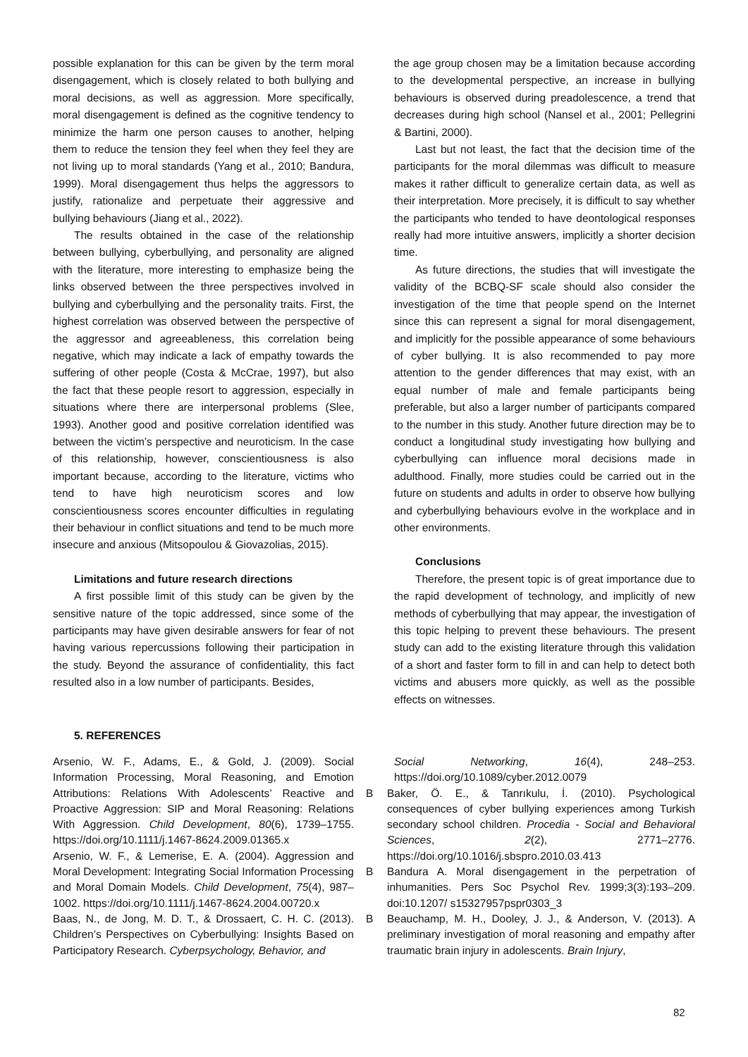possible explanation for this can be given by the term moral disengagement, which is closely related to both bullying and moral decisions, as well as aggression. More specifically, moral disengagement is defined as the cognitive tendency to minimize the harm one person causes to another, helping them to reduce the tension they feel when they feel they are not living up to moral standards (Yang et al., 2010; Bandura, 1999). Moral disengagement thus helps the aggressors to justify, rationalize and perpetuate their aggressive and bullying behaviours (Jiang et al., 2022).
The results obtained in the case of the relationship between bullying, cyberbullying, and personality are aligned with the literature, more interesting to emphasize being the links observed between the three perspectives involved in bullying and cyberbullying and the personality traits. First, the highest correlation was observed between the perspective of the aggressor and agreeableness, this correlation being negative, which may indicate a lack of empathy towards the suffering of other people (Costa & McCrae, 1997), but also the fact that these people resort to aggression, especially in situations where there are interpersonal problems (Slee, 1993). Another good and positive correlation identified was between the victim’s perspective and neuroticism. In the case of this relationship, however, conscientiousness is also important because, according to the literature, victims who tend to have high neuroticism scores and low conscientiousness scores encounter difficulties in regulating their behaviour in conflict situations and tend to be much more insecure and anxious (Mitsopoulou & Giovazolias, 2015).
Limitations and future research directions
A first possible limit of this study can be given by the sensitive nature of the topic addressed, since some of the participants may have given desirable answers for fear of not having various repercussions following their participation in the study. Beyond the assurance of confidentiality, this fact resulted also in a low number of participants. Besides,
the age group chosen may be a limitation because according to the developmental perspective, an increase in bullying behaviours is observed during preadolescence, a trend that decreases during high school (Nansel et al., 2001; Pellegrini & Bartini, 2000).
Last but not least, the fact that the decision time of the participants for the moral dilemmas was difficult to measure makes it rather difficult to generalize certain data, as well as their interpretation. More precisely, it is difficult to say whether the participants who tended to have deontological responses really had more intuitive answers, implicitly a shorter decision time.
As future directions, the studies that will investigate the validity of the BCBQ-SF scale should also consider the investigation of the time that people spend on the Internet since this can represent a signal for moral disengagement, and implicitly for the possible appearance of some behaviours of cyber bullying. It is also recommended to pay more attention to the gender differences that may exist, with an equal number of male and female participants being preferable, but also a larger number of participants compared to the number in this study. Another future direction may be to conduct a longitudinal study investigating how bullying and cyberbullying can influence moral decisions made in adulthood. Finally, more studies could be carried out in the future on students and adults in order to observe how bullying and cyberbullying behaviours evolve in the workplace and in other environments.
Conclusions
Therefore, the present topic is of great importance due to the rapid development of technology, and implicitly of new methods of cyberbullying that may appear, the investigation of this topic helping to prevent these behaviours. The present study can add to the existing literature through this validation of a short and faster form to fill in and can help to detect both victims and abusers more quickly, as well as the possible effects on witnesses.
5. REFERENCES
Arsenio, W. F., Adams, E., & Gold, J. (2009). Social Information Processing, Moral Reasoning, and Emotion Attributions: Relations With Adolescents’ Reactive and Proactive Aggression: SIP and Moral Reasoning: Relations With Aggression. Child Development, 80(6), 1739–1755. https://doi.org/10.1111/j.1467-8624.2009.01365.x
Arsenio, W. F., & Lemerise, E. A. (2004). Aggression and Moral Development: Integrating Social Information Processing and Moral Domain Models. Child Development, 75(4), 987–1002. https://doi.org/10.1111/j.1467-8624.2004.00720.x
Baas, N., de Jong, M. D. T., & Drossaert, C. H. C. (2013). Children’s Perspectives on Cyberbullying: Insights Based on Participatory Research. Cyberpsychology, Behavior, and
Social Networking, 16(4), 248–253. https://doi.org/10.1089/cyber.2012.0079
B Baker, Ö. E., & Tanrıkulu, İ. (2010). Psychological consequences of cyber bullying experiences among Turkish secondary school children. Procedia - Social and Behavioral Sciences, 2(2), 2771–2776. https://doi.org/10.1016/j.sbspro.2010.03.413
B Bandura A. Moral disengagement in the perpetration of inhumanities. Pers Soc Psychol Rev. 1999;3(3):193–209. doi:10.1207/ s15327957pspr0303_3
B Beauchamp, M. H., Dooley, J. J., & Anderson, V. (2013). A preliminary investigation of moral reasoning and empathy after traumatic brain injury in adolescents. Brain Injury,
82